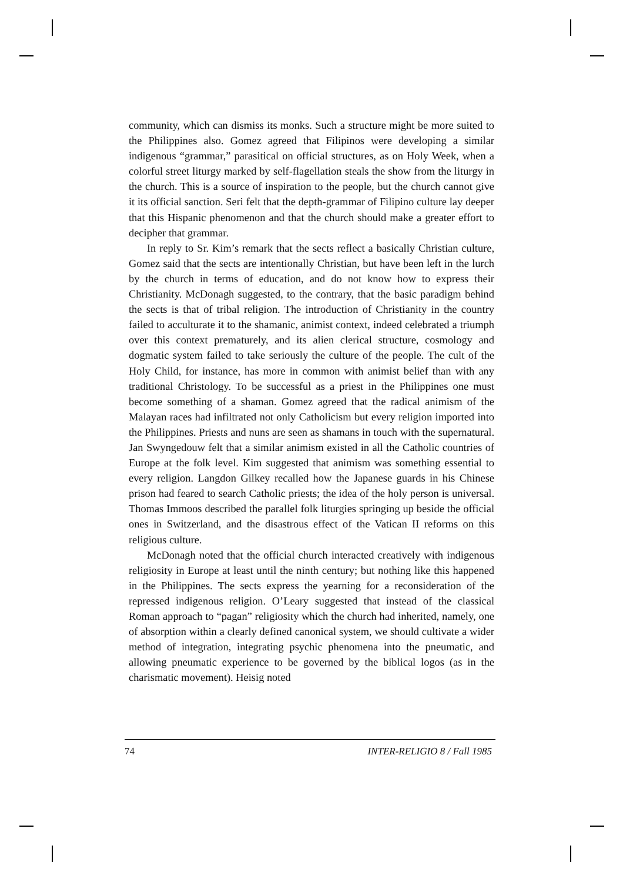community, which can dismiss its monks. Such a structure might be more suited to the Philippines also. Gomez agreed that Filipinos were developing a similar indigenous “grammar,” parasitical on official structures, as on Holy Week, when a colorful street liturgy marked by self-flagellation steals the show from the liturgy in the church. This is a source of inspiration to the people, but the church cannot give it its official sanction. Seri felt that the depth-grammar of Filipino culture lay deeper that this Hispanic phenomenon and that the church should make a greater effort to decipher that grammar.
In reply to Sr. Kim’s remark that the sects reflect a basically Christian culture, Gomez said that the sects are intentionally Christian, but have been left in the lurch by the church in terms of education, and do not know how to express their Christianity. McDonagh suggested, to the contrary, that the basic paradigm behind the sects is that of tribal religion. The introduction of Christianity in the country failed to acculturate it to the shamanic, animist context, indeed celebrated a triumph over this context prematurely, and its alien clerical structure, cosmology and dogmatic system failed to take seriously the culture of the people. The cult of the Holy Child, for instance, has more in common with animist belief than with any traditional Christology. To be successful as a priest in the Philippines one must become something of a shaman. Gomez agreed that the radical animism of the Malayan races had infiltrated not only Catholicism but every religion imported into the Philippines. Priests and nuns are seen as shamans in touch with the supernatural. Jan Swyngedouw felt that a similar animism existed in all the Catholic countries of Europe at the folk level. Kim suggested that animism was something essential to every religion. Langdon Gilkey recalled how the Japanese guards in his Chinese prison had feared to search Catholic priests; the idea of the holy person is universal. Thomas Immoos described the parallel folk liturgies springing up beside the official ones in Switzerland, and the disastrous effect of the Vatican II reforms on this religious culture.
McDonagh noted that the official church interacted creatively with indigenous religiosity in Europe at least until the ninth century; but nothing like this happened in the Philippines. The sects express the yearning for a reconsideration of the repressed indigenous religion. O’Leary suggested that instead of the classical Roman approach to “pagan” religiosity which the church had inherited, namely, one of absorption within a clearly defined canonical system, we should cultivate a wider method of integration, integrating psychic phenomena into the pneumatic, and allowing pneumatic experience to be governed by the biblical logos (as in the charismatic movement). Heisig noted
74 INTER-RELIGIO 8 / Fall 1985